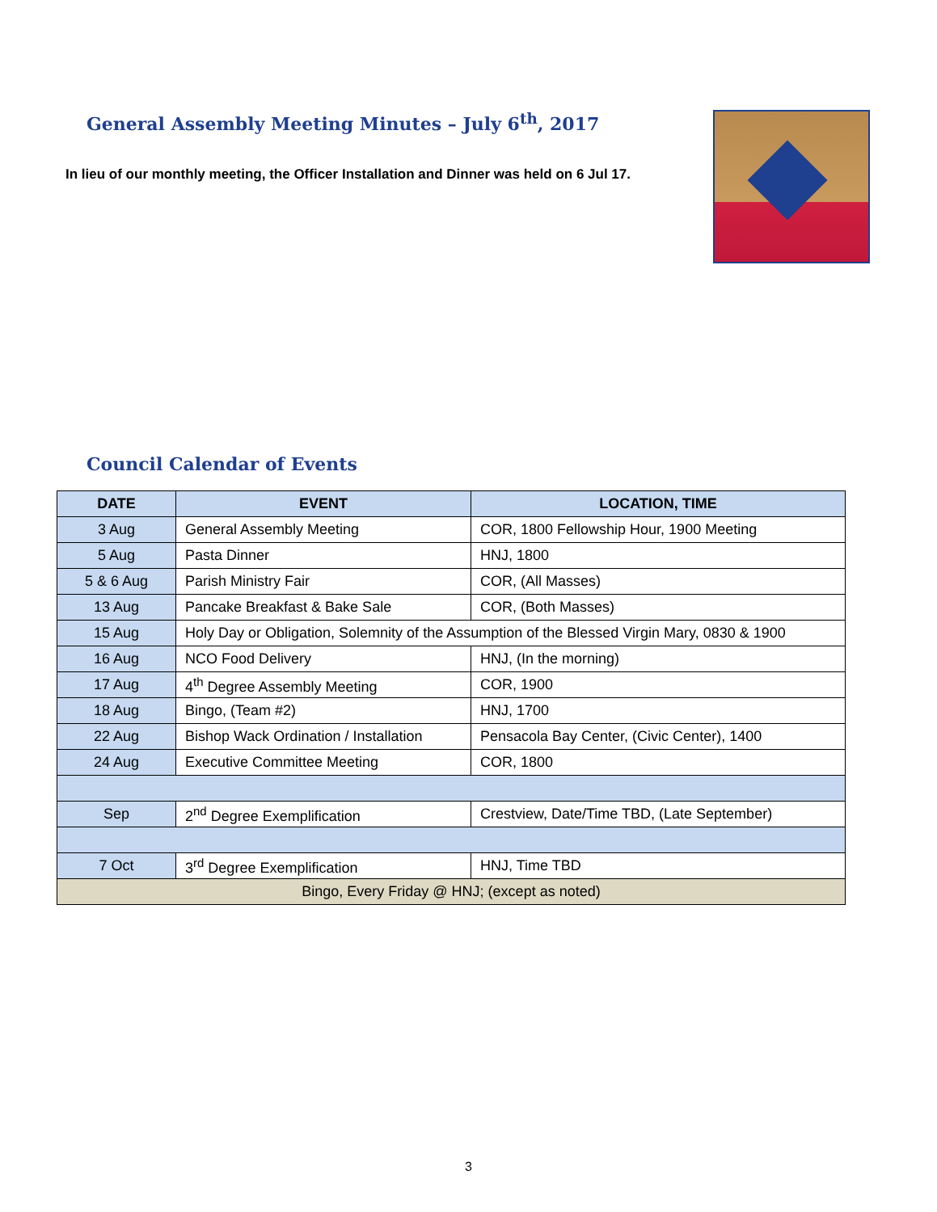General Assembly Meeting Minutes – July 6<sup>th</sup>, 2017
In lieu of our monthly meeting, the Officer Installation and Dinner was held on 6 Jul 17.
Council Calendar of Events
| DATE | EVENT | LOCATION, TIME |
| --- | --- | --- |
| 3 Aug | General Assembly Meeting | COR, 1800 Fellowship Hour, 1900 Meeting |
| 5 Aug | Pasta Dinner | HNJ, 1800 |
| 5 & 6 Aug | Parish Ministry Fair | COR, (All Masses) |
| 13 Aug | Pancake Breakfast & Bake Sale | COR, (Both Masses) |
| 15 Aug | Holy Day or Obligation, Solemnity of the Assumption of the Blessed Virgin Mary, 0830 & 1900 | |
| 16 Aug | NCO Food Delivery | HNJ, (In the morning) |
| 17 Aug | 4<sup>th</sup> Degree Assembly Meeting | COR, 1900 |
| 18 Aug | Bingo, (Team #2) | HNJ, 1700 |
| 22 Aug | Bishop Wack Ordination / Installation | Pensacola Bay Center, (Civic Center), 1400 |
| 24 Aug | Executive Committee Meeting | COR, 1800 |
| Sep | 2<sup>nd</sup> Degree Exemplification | Crestview, Date/Time TBD, (Late September) |
| 7 Oct | 3<sup>rd</sup> Degree Exemplification | HNJ, Time TBD |
| Bingo, Every Friday @ HNJ; (except as noted) | | |
3